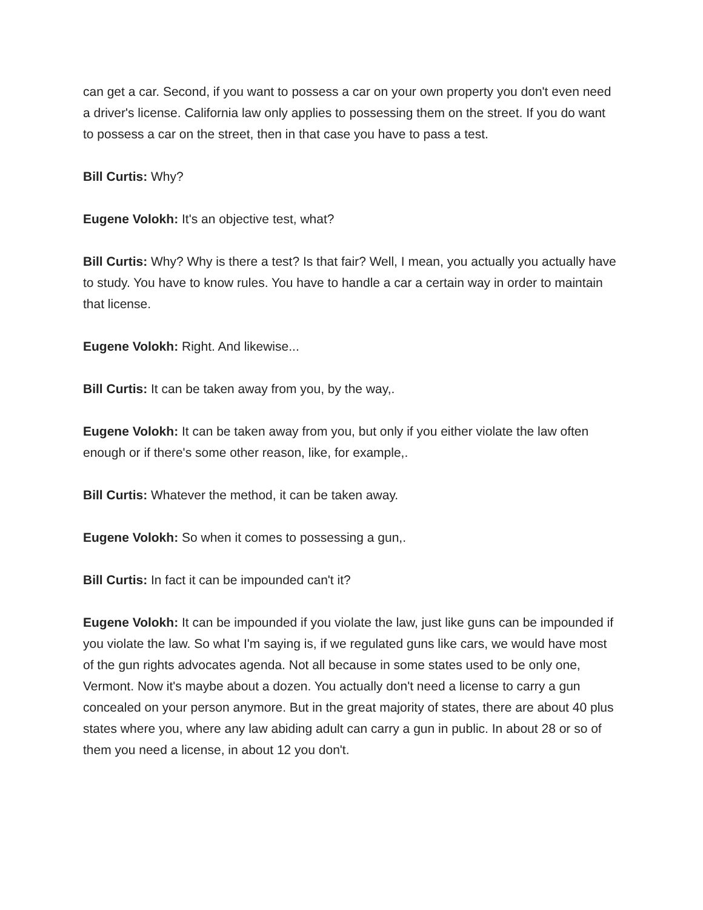can get a car. Second, if you want to possess a car on your own property you don't even need a driver's license. California law only applies to possessing them on the street. If you do want to possess a car on the street, then in that case you have to pass a test.
Bill Curtis: Why?
Eugene Volokh: It's an objective test, what?
Bill Curtis: Why? Why is there a test? Is that fair? Well, I mean, you actually you actually have to study. You have to know rules. You have to handle a car a certain way in order to maintain that license.
Eugene Volokh: Right. And likewise...
Bill Curtis: It can be taken away from you, by the way,.
Eugene Volokh: It can be taken away from you, but only if you either violate the law often enough or if there's some other reason, like, for example,.
Bill Curtis: Whatever the method, it can be taken away.
Eugene Volokh: So when it comes to possessing a gun,.
Bill Curtis: In fact it can be impounded can't it?
Eugene Volokh: It can be impounded if you violate the law, just like guns can be impounded if you violate the law. So what I'm saying is, if we regulated guns like cars, we would have most of the gun rights advocates agenda. Not all because in some states used to be only one, Vermont. Now it's maybe about a dozen. You actually don't need a license to carry a gun concealed on your person anymore. But in the great majority of states, there are about 40 plus states where you, where any law abiding adult can carry a gun in public. In about 28 or so of them you need a license, in about 12 you don't.